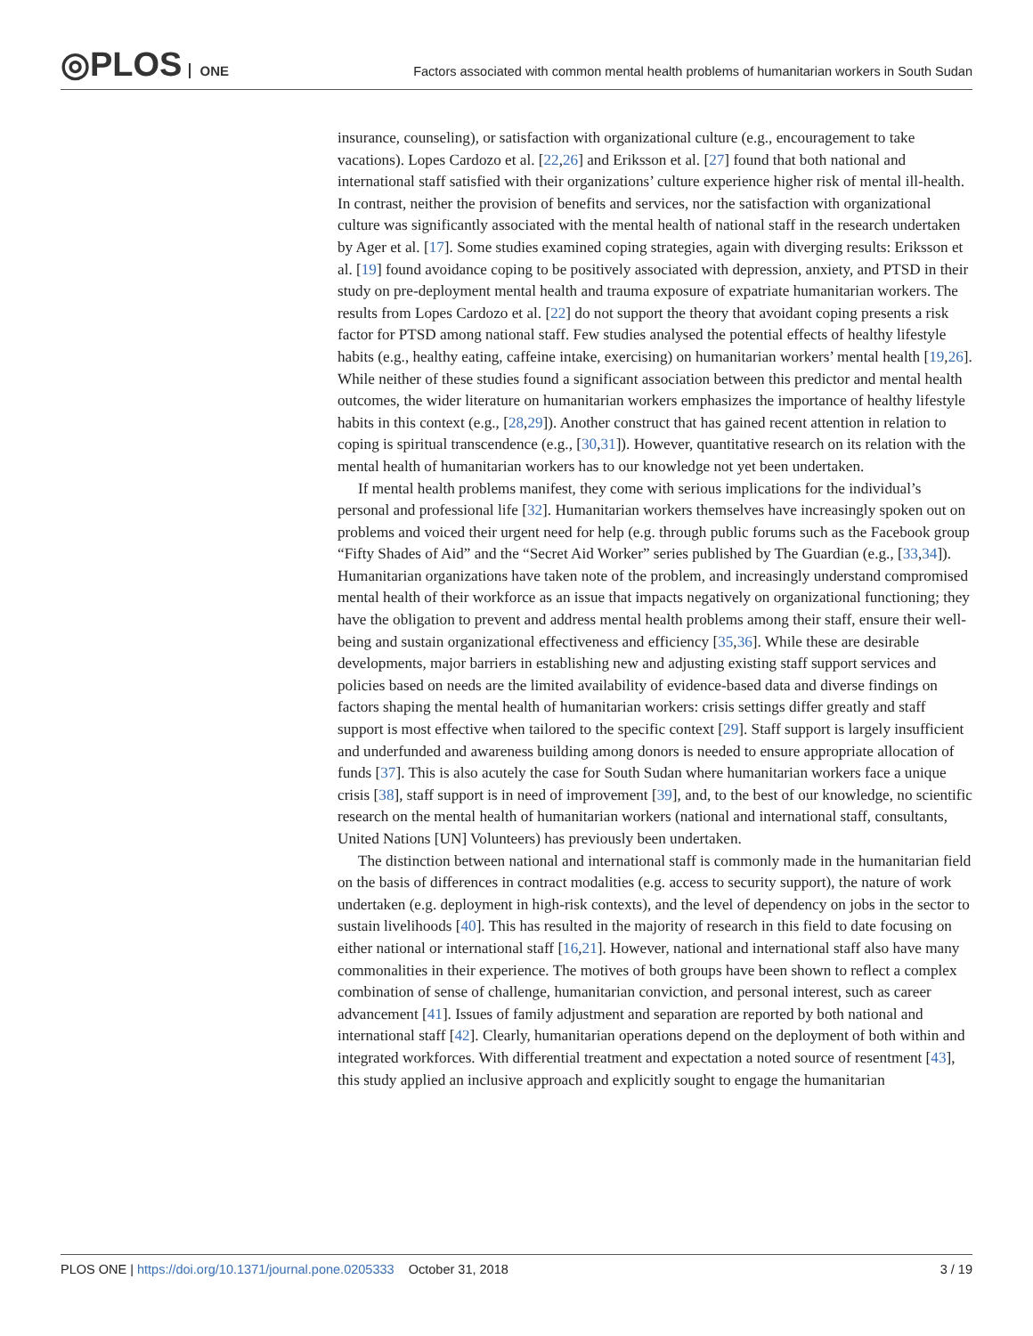◎PLOS ONE
Factors associated with common mental health problems of humanitarian workers in South Sudan
insurance, counseling), or satisfaction with organizational culture (e.g., encouragement to take vacations). Lopes Cardozo et al. [22,26] and Eriksson et al. [27] found that both national and international staff satisfied with their organizations’ culture experience higher risk of mental ill-health. In contrast, neither the provision of benefits and services, nor the satisfaction with organizational culture was significantly associated with the mental health of national staff in the research undertaken by Ager et al. [17]. Some studies examined coping strategies, again with diverging results: Eriksson et al. [19] found avoidance coping to be positively associated with depression, anxiety, and PTSD in their study on pre-deployment mental health and trauma exposure of expatriate humanitarian workers. The results from Lopes Cardozo et al. [22] do not support the theory that avoidant coping presents a risk factor for PTSD among national staff. Few studies analysed the potential effects of healthy lifestyle habits (e.g., healthy eating, caffeine intake, exercising) on humanitarian workers’ mental health [19,26]. While neither of these studies found a significant association between this predictor and mental health outcomes, the wider literature on humanitarian workers emphasizes the importance of healthy lifestyle habits in this context (e.g., [28,29]). Another construct that has gained recent attention in relation to coping is spiritual transcendence (e.g., [30,31]). However, quantitative research on its relation with the mental health of humanitarian workers has to our knowledge not yet been undertaken.
If mental health problems manifest, they come with serious implications for the individual’s personal and professional life [32]. Humanitarian workers themselves have increasingly spoken out on problems and voiced their urgent need for help (e.g. through public forums such as the Facebook group “Fifty Shades of Aid” and the “Secret Aid Worker” series published by The Guardian (e.g., [33,34]). Humanitarian organizations have taken note of the problem, and increasingly understand compromised mental health of their workforce as an issue that impacts negatively on organizational functioning; they have the obligation to prevent and address mental health problems among their staff, ensure their well-being and sustain organizational effectiveness and efficiency [35,36]. While these are desirable developments, major barriers in establishing new and adjusting existing staff support services and policies based on needs are the limited availability of evidence-based data and diverse findings on factors shaping the mental health of humanitarian workers: crisis settings differ greatly and staff support is most effective when tailored to the specific context [29]. Staff support is largely insufficient and underfunded and awareness building among donors is needed to ensure appropriate allocation of funds [37]. This is also acutely the case for South Sudan where humanitarian workers face a unique crisis [38], staff support is in need of improvement [39], and, to the best of our knowledge, no scientific research on the mental health of humanitarian workers (national and international staff, consultants, United Nations [UN] Volunteers) has previously been undertaken.
The distinction between national and international staff is commonly made in the humanitarian field on the basis of differences in contract modalities (e.g. access to security support), the nature of work undertaken (e.g. deployment in high-risk contexts), and the level of dependency on jobs in the sector to sustain livelihoods [40]. This has resulted in the majority of research in this field to date focusing on either national or international staff [16,21]. However, national and international staff also have many commonalities in their experience. The motives of both groups have been shown to reflect a complex combination of sense of challenge, humanitarian conviction, and personal interest, such as career advancement [41]. Issues of family adjustment and separation are reported by both national and international staff [42]. Clearly, humanitarian operations depend on the deployment of both within and integrated workforces. With differential treatment and expectation a noted source of resentment [43], this study applied an inclusive approach and explicitly sought to engage the humanitarian
PLOS ONE | https://doi.org/10.1371/journal.pone.0205333 October 31, 2018 3 / 19